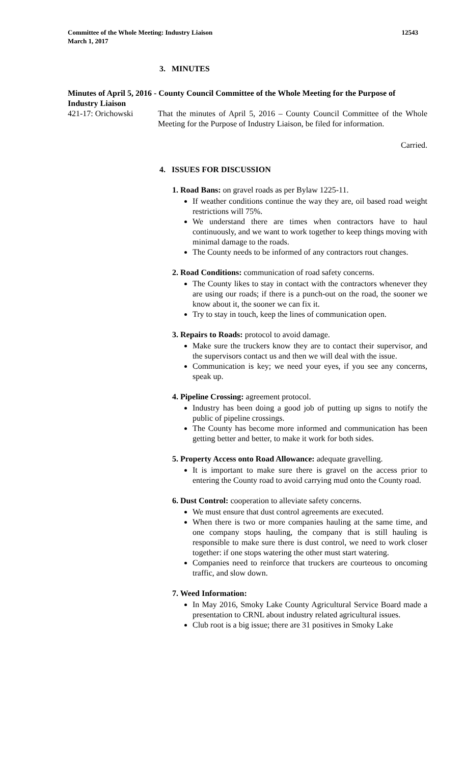12543 Committee of the Whole Meeting: Industry Liaison
March 1, 2017
3. MINUTES
Minutes of April 5, 2016 - County Council Committee of the Whole Meeting for the Purpose of Industry Liaison
421-17: Orichowski That the minutes of April 5, 2016 – County Council Committee of the Whole Meeting for the Purpose of Industry Liaison, be filed for information.
Carried.
4. ISSUES FOR DISCUSSION
1. Road Bans: on gravel roads as per Bylaw 1225-11.
If weather conditions continue the way they are, oil based road weight restrictions will 75%.
We understand there are times when contractors have to haul continuously, and we want to work together to keep things moving with minimal damage to the roads.
The County needs to be informed of any contractors rout changes.
2. Road Conditions: communication of road safety concerns.
The County likes to stay in contact with the contractors whenever they are using our roads; if there is a punch-out on the road, the sooner we know about it, the sooner we can fix it.
Try to stay in touch, keep the lines of communication open.
3. Repairs to Roads: protocol to avoid damage.
Make sure the truckers know they are to contact their supervisor, and the supervisors contact us and then we will deal with the issue.
Communication is key; we need your eyes, if you see any concerns, speak up.
4. Pipeline Crossing: agreement protocol.
Industry has been doing a good job of putting up signs to notify the public of pipeline crossings.
The County has become more informed and communication has been getting better and better, to make it work for both sides.
5. Property Access onto Road Allowance: adequate gravelling.
It is important to make sure there is gravel on the access prior to entering the County road to avoid carrying mud onto the County road.
6. Dust Control: cooperation to alleviate safety concerns.
We must ensure that dust control agreements are executed.
When there is two or more companies hauling at the same time, and one company stops hauling, the company that is still hauling is responsible to make sure there is dust control, we need to work closer together: if one stops watering the other must start watering.
Companies need to reinforce that truckers are courteous to oncoming traffic, and slow down.
7. Weed Information:
In May 2016, Smoky Lake County Agricultural Service Board made a presentation to CRNL about industry related agricultural issues.
Club root is a big issue; there are 31 positives in Smoky Lake